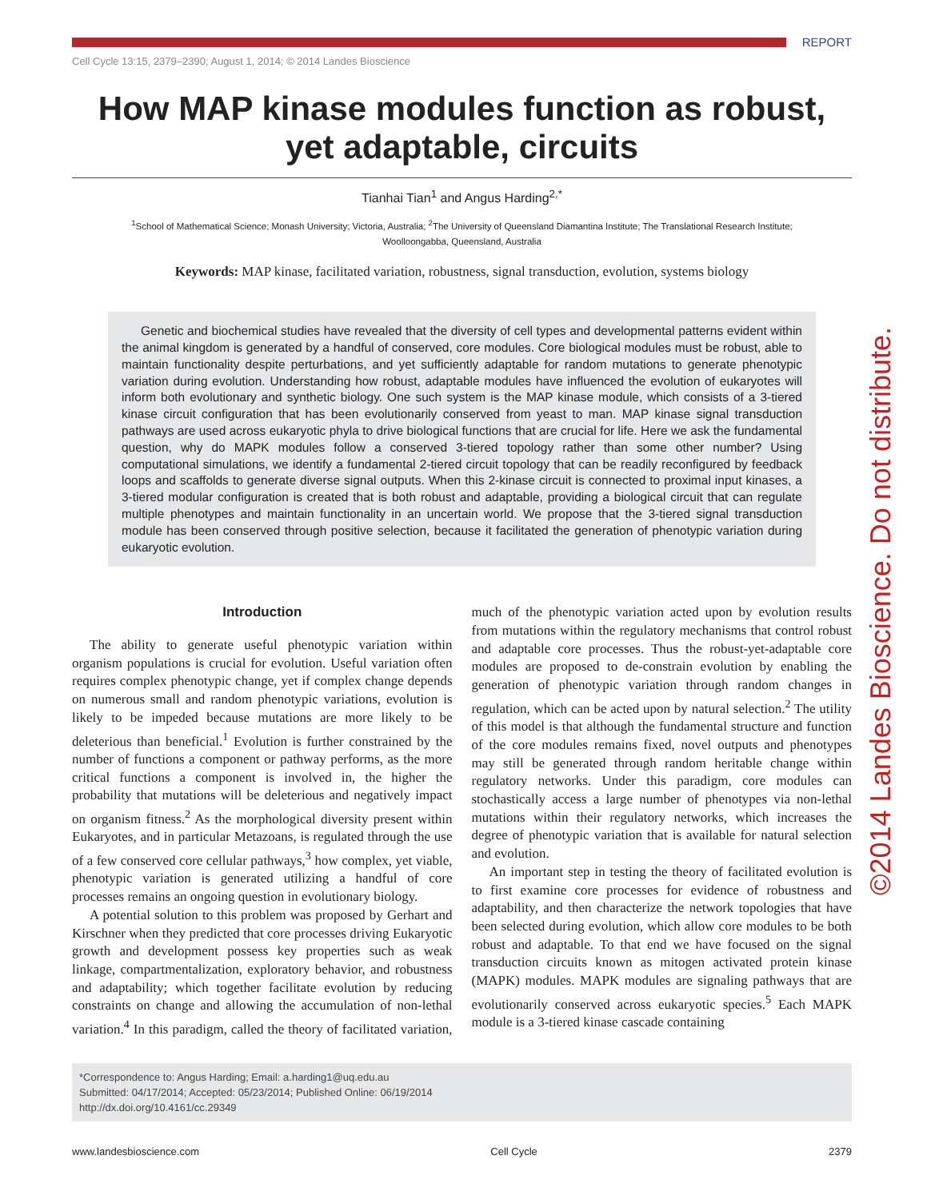REPORT
Cell Cycle 13:15, 2379–2390; August 1, 2014; © 2014 Landes Bioscience
How MAP kinase modules function as robust, yet adaptable, circuits
Tianhai Tian<sup>1</sup> and Angus Harding<sup>2,*</sup>
<sup>1</sup> School of Mathematical Science; Monash University; Victoria, Australia; <sup>2</sup>The University of Queensland Diamantina Institute; The Translational Research Institute;
Woolloongabba, Queensland, Australia
Keywords: MAP kinase, facilitated variation, robustness, signal transduction, evolution, systems biology
Genetic and biochemical studies have revealed that the diversity of cell types and developmental patterns evident within the animal kingdom is generated by a handful of conserved, core modules. Core biological modules must be robust, able to maintain functionality despite perturbations, and yet sufficiently adaptable for random mutations to generate phenotypic variation during evolution. Understanding how robust, adaptable modules have influenced the evolution of eukaryotes will inform both evolutionary and synthetic biology. One such system is the MAP kinase module, which consists of a 3-tiered kinase circuit configuration that has been evolutionarily conserved from yeast to man. MAP kinase signal transduction pathways are used across eukaryotic phyla to drive biological functions that are crucial for life. Here we ask the fundamental question, why do MAPK modules follow a conserved 3-tiered topology rather than some other number? Using computational simulations, we identify a fundamental 2-tiered circuit topology that can be readily reconfigured by feedback loops and scaffolds to generate diverse signal outputs. When this 2-kinase circuit is connected to proximal input kinases, a 3-tiered modular configuration is created that is both robust and adaptable, providing a biological circuit that can regulate multiple phenotypes and maintain functionality in an uncertain world. We propose that the 3-tiered signal transduction module has been conserved through positive selection, because it facilitated the generation of phenotypic variation during eukaryotic evolution.
Introduction
The ability to generate useful phenotypic variation within organism populations is crucial for evolution. Useful variation often requires complex phenotypic change, yet if complex change depends on numerous small and random phenotypic variations, evolution is likely to be impeded because mutations are more likely to be deleterious than beneficial.<sup>1</sup> Evolution is further constrained by the number of functions a component or pathway performs, as the more critical functions a component is involved in, the higher the probability that mutations will be deleterious and negatively impact on organism fitness.<sup>2</sup> As the morphological diversity present within Eukaryotes, and in particular Metazoans, is regulated through the use of a few conserved core cellular pathways,<sup>3</sup> how complex, yet viable, phenotypic variation is generated utilizing a handful of core processes remains an ongoing question in evolutionary biology.
A potential solution to this problem was proposed by Gerhart and Kirschner when they predicted that core processes driving Eukaryotic growth and development possess key properties such as weak linkage, compartmentalization, exploratory behavior, and robustness and adaptability; which together facilitate evolution by reducing constraints on change and allowing the accumulation of non-lethal variation.<sup>4</sup> In this paradigm, called the theory of facilitated variation, much of the phenotypic variation acted upon by evolution results from mutations within the regulatory mechanisms that control robust and adaptable core processes. Thus the robust-yet-adaptable core modules are proposed to de-constrain evolution by enabling the generation of phenotypic variation through random changes in regulation, which can be acted upon by natural selection.<sup>2</sup> The utility of this model is that although the fundamental structure and function of the core modules remains fixed, novel outputs and phenotypes may still be generated through random heritable change within regulatory networks. Under this paradigm, core modules can stochastically access a large number of phenotypes via non-lethal mutations within their regulatory networks, which increases the degree of phenotypic variation that is available for natural selection and evolution.
An important step in testing the theory of facilitated evolution is to first examine core processes for evidence of robustness and adaptability, and then characterize the network topologies that have been selected during evolution, which allow core modules to be both robust and adaptable. To that end we have focused on the signal transduction circuits known as mitogen activated protein kinase (MAPK) modules. MAPK modules are signaling pathways that are evolutionarily conserved across eukaryotic species.<sup>5</sup> Each MAPK module is a 3-tiered kinase cascade containing
*Correspondence to: Angus Harding; Email: a.harding1@uq.edu.au
Submitted: 04/17/2014; Accepted: 05/23/2014; Published Online: 06/19/2014
http://dx.doi.org/10.4161/cc.29349
www.landesbioscience.com Cell Cycle 2379
©2014 Landes Bioscience. Do not distribute.